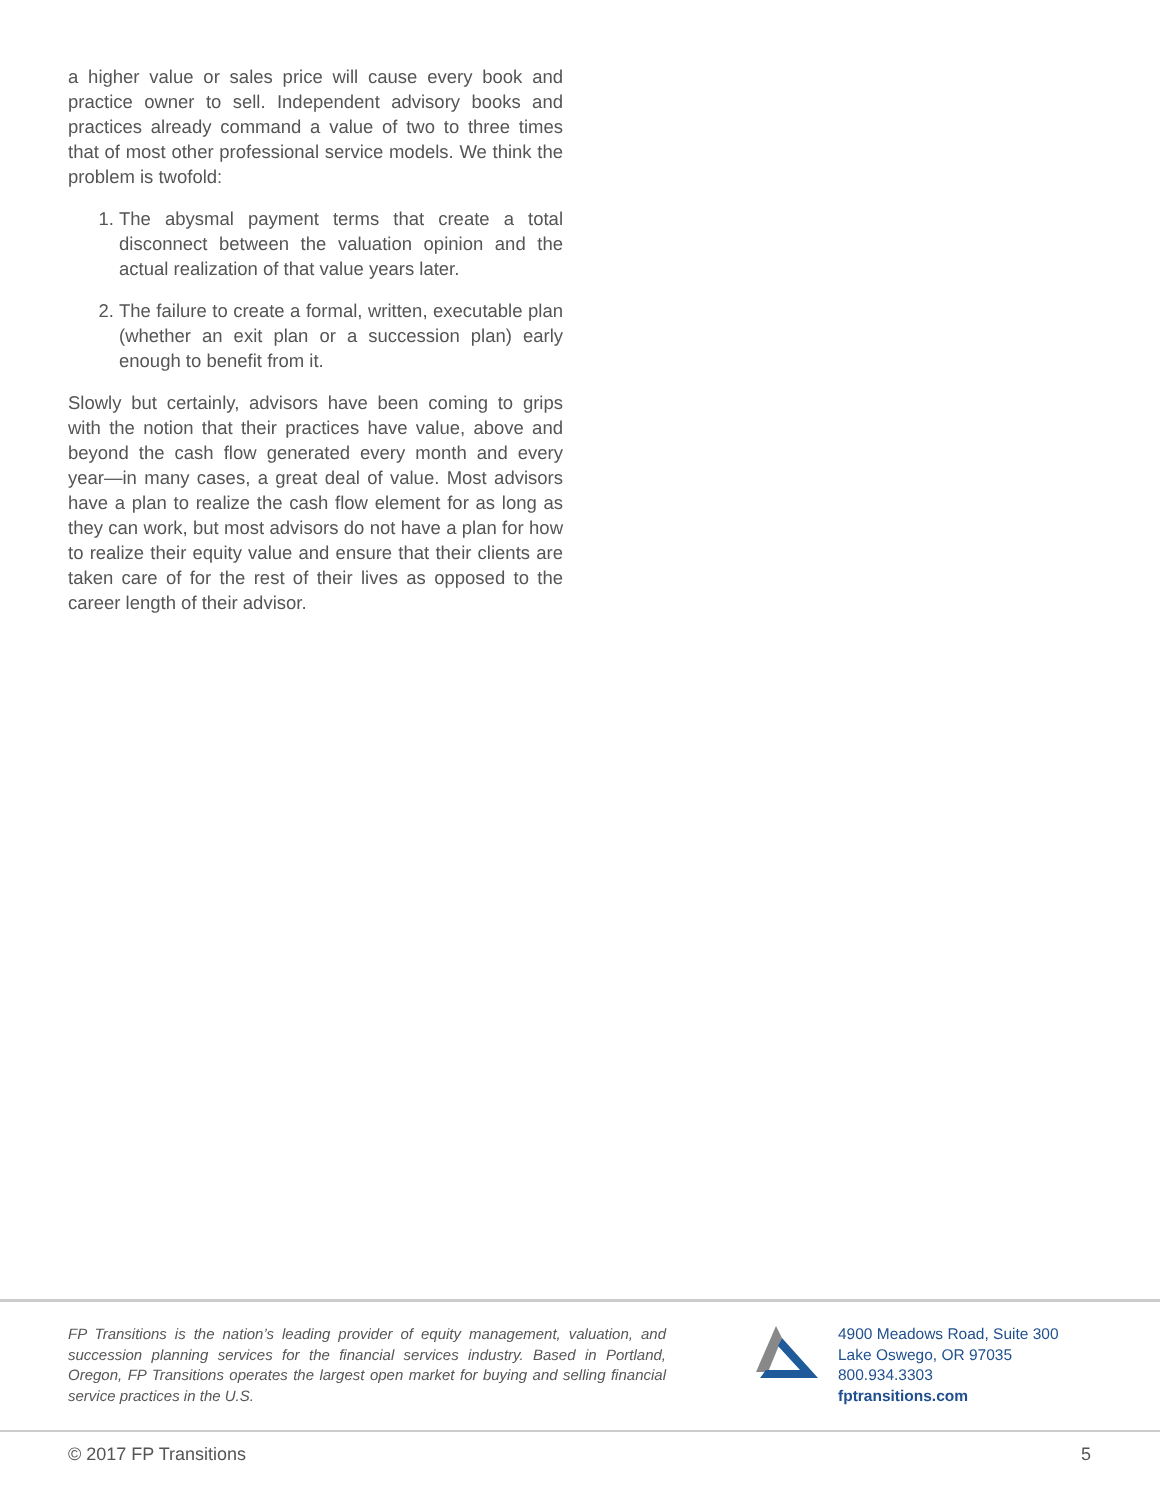a higher value or sales price will cause every book and practice owner to sell. Independent advisory books and practices already command a value of two to three times that of most other professional service models. We think the problem is twofold:
1. The abysmal payment terms that create a total disconnect between the valuation opinion and the actual realization of that value years later.
2. The failure to create a formal, written, executable plan (whether an exit plan or a succession plan) early enough to benefit from it.
Slowly but certainly, advisors have been coming to grips with the notion that their practices have value, above and beyond the cash flow generated every month and every year—in many cases, a great deal of value. Most advisors have a plan to realize the cash flow element for as long as they can work, but most advisors do not have a plan for how to realize their equity value and ensure that their clients are taken care of for the rest of their lives as opposed to the career length of their advisor.
FP Transitions is the nation’s leading provider of equity management, valuation, and succession planning services for the financial services industry. Based in Portland, Oregon, FP Transitions operates the largest open market for buying and selling financial service practices in the U.S.
4900 Meadows Road, Suite 300
Lake Oswego, OR 97035
800.934.3303
fptransitions.com
© 2017 FP Transitions 5